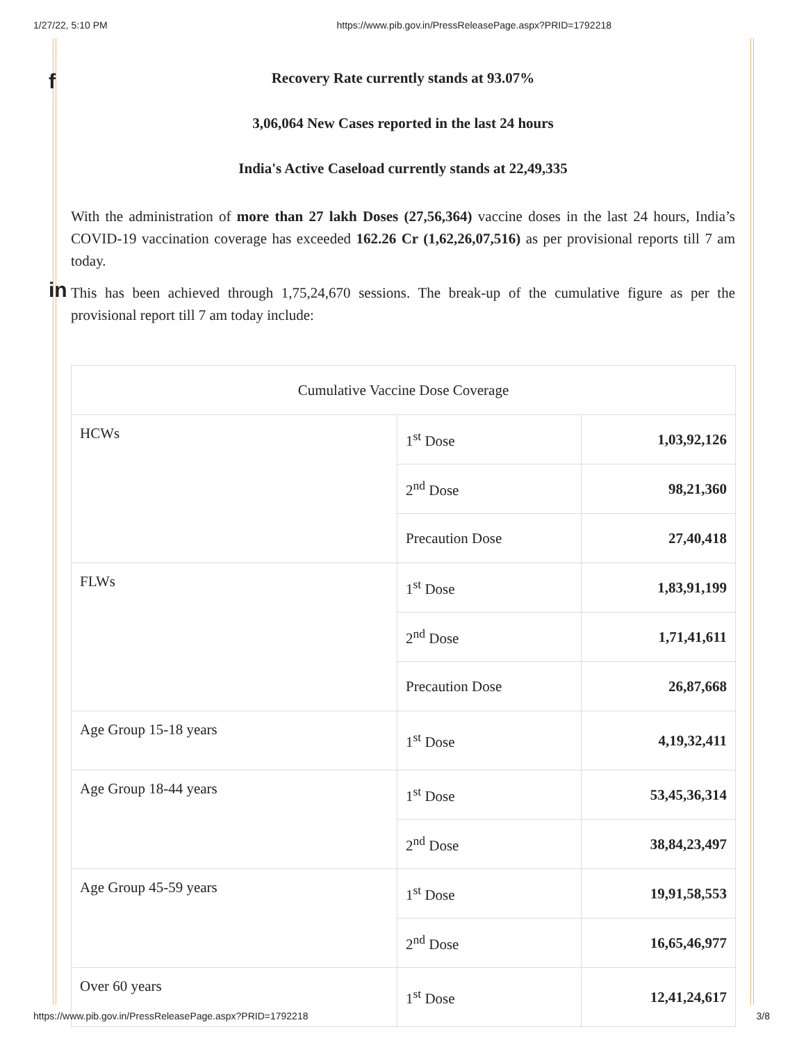1/27/22, 5:10 PM https://www.pib.gov.in/PressReleasePage.aspx?PRID=1792218
f
in
Recovery Rate currently stands at 93.07%
3,06,064 New Cases reported in the last 24 hours
India's Active Caseload currently stands at 22,49,335
With the administration of more than 27 lakh Doses (27,56,364) vaccine doses in the last 24 hours, India’s COVID-19 vaccination coverage has exceeded 162.26 Cr (1,62,26,07,516) as per provisional reports till 7 am today.
This has been achieved through 1,75,24,670 sessions. The break-up of the cumulative figure as per the provisional report till 7 am today include:
| Cumulative Vaccine Dose Coverage | | |
| HCWs | 1<sup>st</sup> Dose | 1,03,92,126 |
| | 2<sup>nd</sup> Dose | 98,21,360 |
| | Precaution Dose | 27,40,418 |
| FLWs | 1<sup>st</sup> Dose | 1,83,91,199 |
| | 2<sup>nd</sup> Dose | 1,71,41,611 |
| | Precaution Dose | 26,87,668 |
| Age Group 15-18 years | 1<sup>st</sup> Dose | 4,19,32,411 |
| Age Group 18-44 years | 1<sup>st</sup> Dose | 53,45,36,314 |
| | 2<sup>nd</sup> Dose | 38,84,23,497 |
| Age Group 45-59 years | 1<sup>st</sup> Dose | 19,91,58,553 |
| | 2<sup>nd</sup> Dose | 16,65,46,977 |
| Over 60 years | 1<sup>st</sup> Dose | 12,41,24,617 |
https://www.pib.gov.in/PressReleasePage.aspx?PRID=1792218 3/8